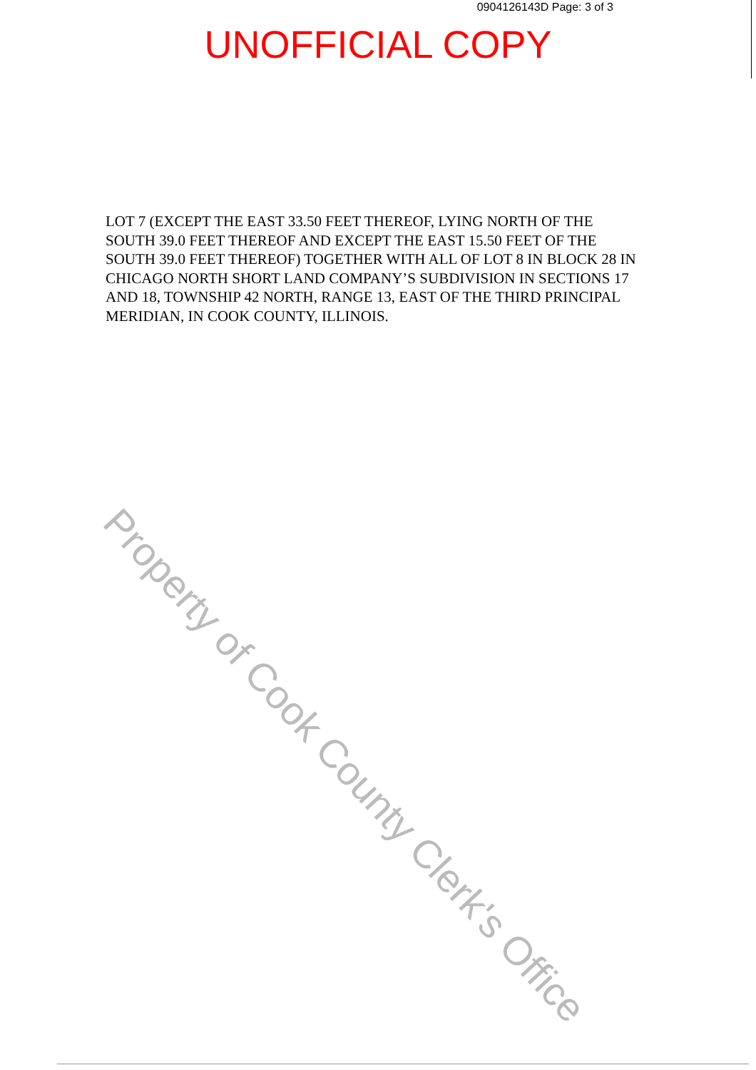0904126143D Page: 3 of 3
UNOFFICIAL COPY
LOT 7 (EXCEPT THE EAST 33.50 FEET THEREOF, LYING NORTH OF THE SOUTH 39.0 FEET THEREOF AND EXCEPT THE EAST 15.50 FEET OF THE SOUTH 39.0 FEET THEREOF) TOGETHER WITH ALL OF LOT 8 IN BLOCK 28 IN CHICAGO NORTH SHORT LAND COMPANY’S SUBDIVISION IN SECTIONS 17 AND 18, TOWNSHIP 42 NORTH, RANGE 13, EAST OF THE THIRD PRINCIPAL MERIDIAN, IN COOK COUNTY, ILLINOIS.
Property of Cook County Clerk's Office